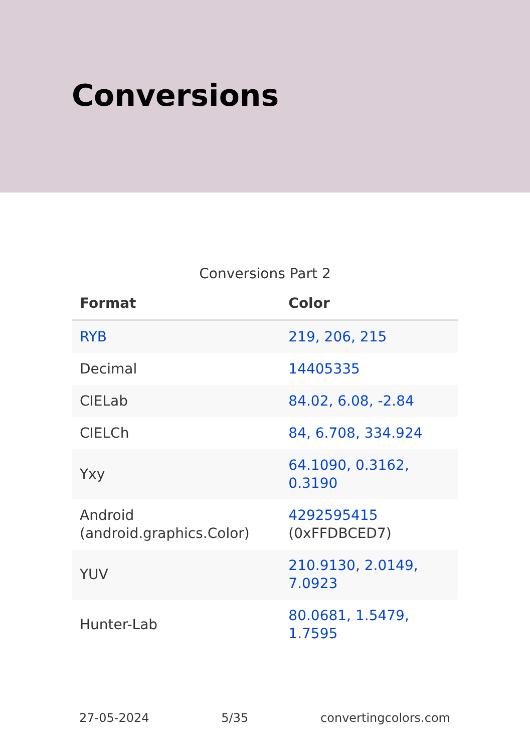Conversions
Conversions Part 2
| Format | Color |
| --- | --- |
| RYB | 219, 206, 215 |
| Decimal | 14405335 |
| CIELab | 84.02, 6.08, -2.84 |
| CIELCh | 84, 6.708, 334.924 |
| Yxy | 64.1090, 0.3162, 0.3190 |
| Android (android.graphics.Color) | 4292595415 (0xFFDBCED7) |
| YUV | 210.9130, 2.0149, 7.0923 |
| Hunter-Lab | 80.0681, 1.5479, 1.7595 |
27-05-2024 5/35 convertingcolors.com